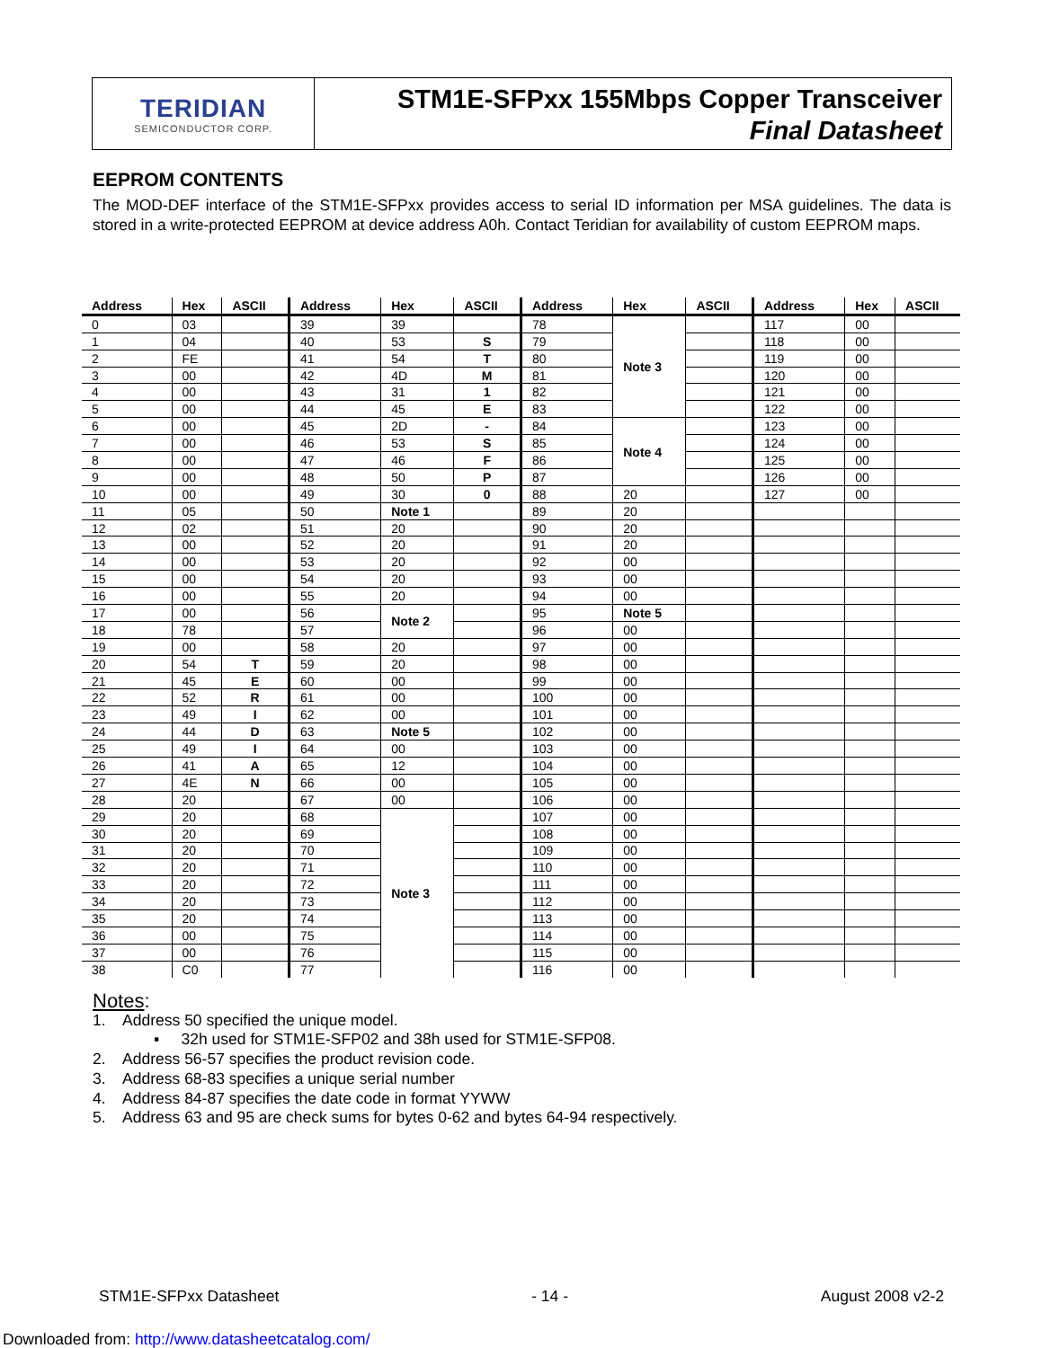TERIDIAN
SEMICONDUCTOR CORP.
STM1E-SFPxx 155Mbps Copper Transceiver
Final Datasheet
EEPROM CONTENTS
The MOD-DEF interface of the STM1E-SFPxx provides access to serial ID information per MSA guidelines. The data is stored in a write-protected EEPROM at device address A0h. Contact Teridian for availability of custom EEPROM maps.
| Address | Hex | ASCII | Address | Hex | ASCII | Address | Hex | ASCII | Address | Hex | ASCII |
| --- | --- | --- | --- | --- | --- | --- | --- | --- | --- | --- | --- |
| 0 | 03 | | 39 | 39 | | 78 | Note 3 | | 117 | 00 | |
| 1 | 04 | | 40 | 53 | S | 79 | | | 118 | 00 | |
| 2 | FE | | 41 | 54 | T | 80 | | | 119 | 00 | |
| 3 | 00 | | 42 | 4D | M | 81 | | | 120 | 00 | |
| 4 | 00 | | 43 | 31 | 1 | 82 | | | 121 | 00 | |
| 5 | 00 | | 44 | 45 | E | 83 | | | 122 | 00 | |
| 6 | 00 | | 45 | 2D | - | 84 | Note 4 | | 123 | 00 | |
| 7 | 00 | | 46 | 53 | S | 85 | | | 124 | 00 | |
| 8 | 00 | | 47 | 46 | F | 86 | | | 125 | 00 | |
| 9 | 00 | | 48 | 50 | P | 87 | | | 126 | 00 | |
| 10 | 00 | | 49 | 30 | 0 | 88 | 20 | | 127 | 00 | |
| 11 | 05 | | 50 | Note 1 | | 89 | 20 | | | | |
| 12 | 02 | | 51 | 20 | | 90 | 20 | | | | |
| 13 | 00 | | 52 | 20 | | 91 | 20 | | | | |
| 14 | 00 | | 53 | 20 | | 92 | 00 | | | | |
| 15 | 00 | | 54 | 20 | | 93 | 00 | | | | |
| 16 | 00 | | 55 | 20 | | 94 | 00 | | | | |
| 17 | 00 | | 56 | Note 2 | | 95 | Note 5 | | | | |
| 18 | 78 | | 57 | | | 96 | 00 | | | | |
| 19 | 00 | | 58 | 20 | | 97 | 00 | | | | |
| 20 | 54 | T | 59 | 20 | | 98 | 00 | | | | |
| 21 | 45 | E | 60 | 00 | | 99 | 00 | | | | |
| 22 | 52 | R | 61 | 00 | | 100 | 00 | | | | |
| 23 | 49 | I | 62 | 00 | | 101 | 00 | | | | |
| 24 | 44 | D | 63 | Note 5 | | 102 | 00 | | | | |
| 25 | 49 | I | 64 | 00 | | 103 | 00 | | | | |
| 26 | 41 | A | 65 | 12 | | 104 | 00 | | | | |
| 27 | 4E | N | 66 | 00 | | 105 | 00 | | | | |
| 28 | 20 | | 67 | 00 | | 106 | 00 | | | | |
| 29 | 20 | | 68 | Note 3 | | 107 | 00 | | | | |
| 30 | 20 | | 69 | | | 108 | 00 | | | | |
| 31 | 20 | | 70 | | | 109 | 00 | | | | |
| 32 | 20 | | 71 | | | 110 | 00 | | | | |
| 33 | 20 | | 72 | | | 111 | 00 | | | | |
| 34 | 20 | | 73 | | | 112 | 00 | | | | |
| 35 | 20 | | 74 | | | 113 | 00 | | | | |
| 36 | 00 | | 75 | | | 114 | 00 | | | | |
| 37 | 00 | | 76 | | | 115 | 00 | | | | |
| 38 | C0 | | 77 | | | 116 | 00 | | | | |
Notes:
1. Address 50 specified the unique model.
▪ 32h used for STM1E-SFP02 and 38h used for STM1E-SFP08.
2. Address 56-57 specifies the product revision code.
3. Address 68-83 specifies a unique serial number
4. Address 84-87 specifies the date code in format YYWW
5. Address 63 and 95 are check sums for bytes 0-62 and bytes 64-94 respectively.
STM1E-SFPxx Datasheet - 14 - August 2008 v2-2
Downloaded from: http://www.datasheetcatalog.com/